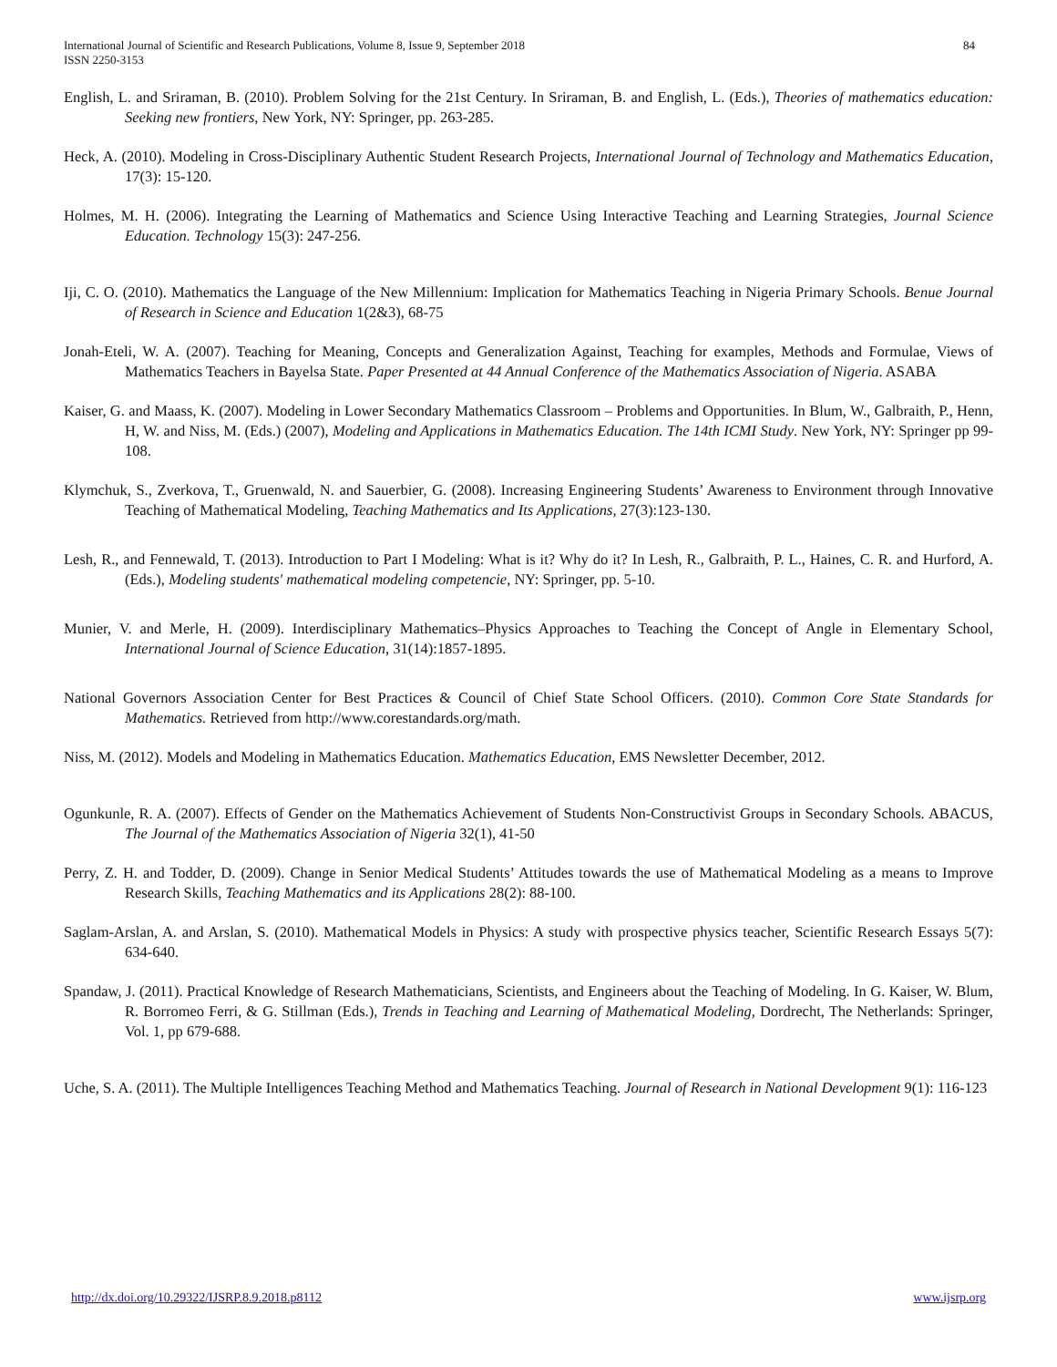International Journal of Scientific and Research Publications, Volume 8, Issue 9, September 2018
ISSN 2250-3153
84
English, L. and Sriraman, B. (2010). Problem Solving for the 21st Century. In Sriraman, B. and English, L. (Eds.), Theories of mathematics education: Seeking new frontiers, New York, NY: Springer, pp. 263-285.
Heck, A. (2010). Modeling in Cross-Disciplinary Authentic Student Research Projects, International Journal of Technology and Mathematics Education, 17(3): 15-120.
Holmes, M. H. (2006). Integrating the Learning of Mathematics and Science Using Interactive Teaching and Learning Strategies, Journal Science Education. Technology 15(3): 247-256.
Iji, C. O. (2010). Mathematics the Language of the New Millennium: Implication for Mathematics Teaching in Nigeria Primary Schools. Benue Journal of Research in Science and Education 1(2&3), 68-75
Jonah-Eteli, W. A. (2007). Teaching for Meaning, Concepts and Generalization Against, Teaching for examples, Methods and Formulae, Views of Mathematics Teachers in Bayelsa State. Paper Presented at 44 Annual Conference of the Mathematics Association of Nigeria. ASABA
Kaiser, G. and Maass, K. (2007). Modeling in Lower Secondary Mathematics Classroom – Problems and Opportunities. In Blum, W., Galbraith, P., Henn, H, W. and Niss, M. (Eds.) (2007), Modeling and Applications in Mathematics Education. The 14th ICMI Study. New York, NY: Springer pp 99-108.
Klymchuk, S., Zverkova, T., Gruenwald, N. and Sauerbier, G. (2008). Increasing Engineering Students’ Awareness to Environment through Innovative Teaching of Mathematical Modeling, Teaching Mathematics and Its Applications, 27(3):123-130.
Lesh, R., and Fennewald, T. (2013). Introduction to Part I Modeling: What is it? Why do it? In Lesh, R., Galbraith, P. L., Haines, C. R. and Hurford, A. (Eds.), Modeling students' mathematical modeling competencie, NY: Springer, pp. 5-10.
Munier, V. and Merle, H. (2009). Interdisciplinary Mathematics–Physics Approaches to Teaching the Concept of Angle in Elementary School, International Journal of Science Education, 31(14):1857-1895.
National Governors Association Center for Best Practices & Council of Chief State School Officers. (2010). Common Core State Standards for Mathematics. Retrieved from http://www.corestandards.org/math.
Niss, M. (2012). Models and Modeling in Mathematics Education. Mathematics Education, EMS Newsletter December, 2012.
Ogunkunle, R. A. (2007). Effects of Gender on the Mathematics Achievement of Students Non-Constructivist Groups in Secondary Schools. ABACUS, The Journal of the Mathematics Association of Nigeria 32(1), 41-50
Perry, Z. H. and Todder, D. (2009). Change in Senior Medical Students’ Attitudes towards the use of Mathematical Modeling as a means to Improve Research Skills, Teaching Mathematics and its Applications 28(2): 88-100.
Saglam-Arslan, A. and Arslan, S. (2010). Mathematical Models in Physics: A study with prospective physics teacher, Scientific Research Essays 5(7): 634-640.
Spandaw, J. (2011). Practical Knowledge of Research Mathematicians, Scientists, and Engineers about the Teaching of Modeling. In G. Kaiser, W. Blum, R. Borromeo Ferri, & G. Stillman (Eds.), Trends in Teaching and Learning of Mathematical Modeling, Dordrecht, The Netherlands: Springer, Vol. 1, pp 679-688.
Uche, S. A. (2011). The Multiple Intelligences Teaching Method and Mathematics Teaching. Journal of Research in National Development 9(1): 116-123
http://dx.doi.org/10.29322/IJSRP.8.9.2018.p8112 www.ijsrp.org